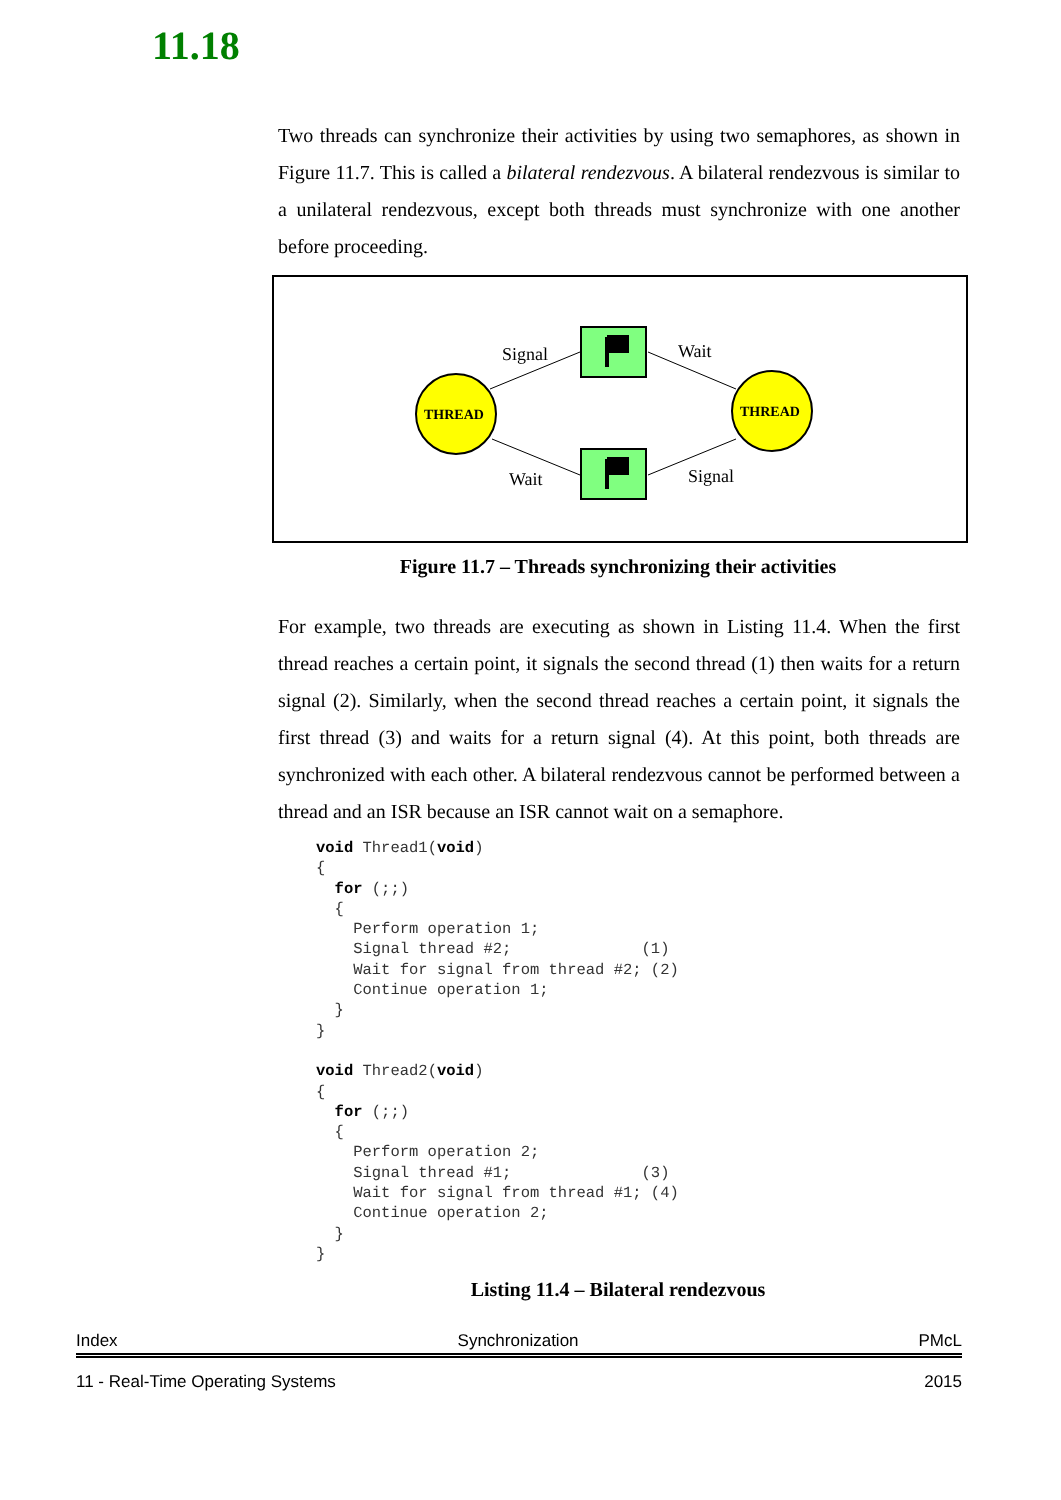11.18
Two threads can synchronize their activities by using two semaphores, as shown in Figure 11.7. This is called a bilateral rendezvous. A bilateral rendezvous is similar to a unilateral rendezvous, except both threads must synchronize with one another before proceeding.
Signal
Wait
Wait
Signal
THREAD
THREAD
Figure 11.7 – Threads synchronizing their activities
For example, two threads are executing as shown in Listing 11.4. When the first thread reaches a certain point, it signals the second thread (1) then waits for a return signal (2). Similarly, when the second thread reaches a certain point, it signals the first thread (3) and waits for a return signal (4). At this point, both threads are synchronized with each other. A bilateral rendezvous cannot be performed between a thread and an ISR because an ISR cannot wait on a semaphore.
void Thread1(void)
{
  for (;;)
  {
    Perform operation 1;
    Signal thread #2;              (1)
    Wait for signal from thread #2; (2)
    Continue operation 1;
  }
}

void Thread2(void)
{
  for (;;)
  {
    Perform operation 2;
    Signal thread #1;              (3)
    Wait for signal from thread #1; (4)
    Continue operation 2;
  }
}
Listing 11.4 – Bilateral rendezvous
Index Synchronization PMcL
11 - Real-Time Operating Systems 2015